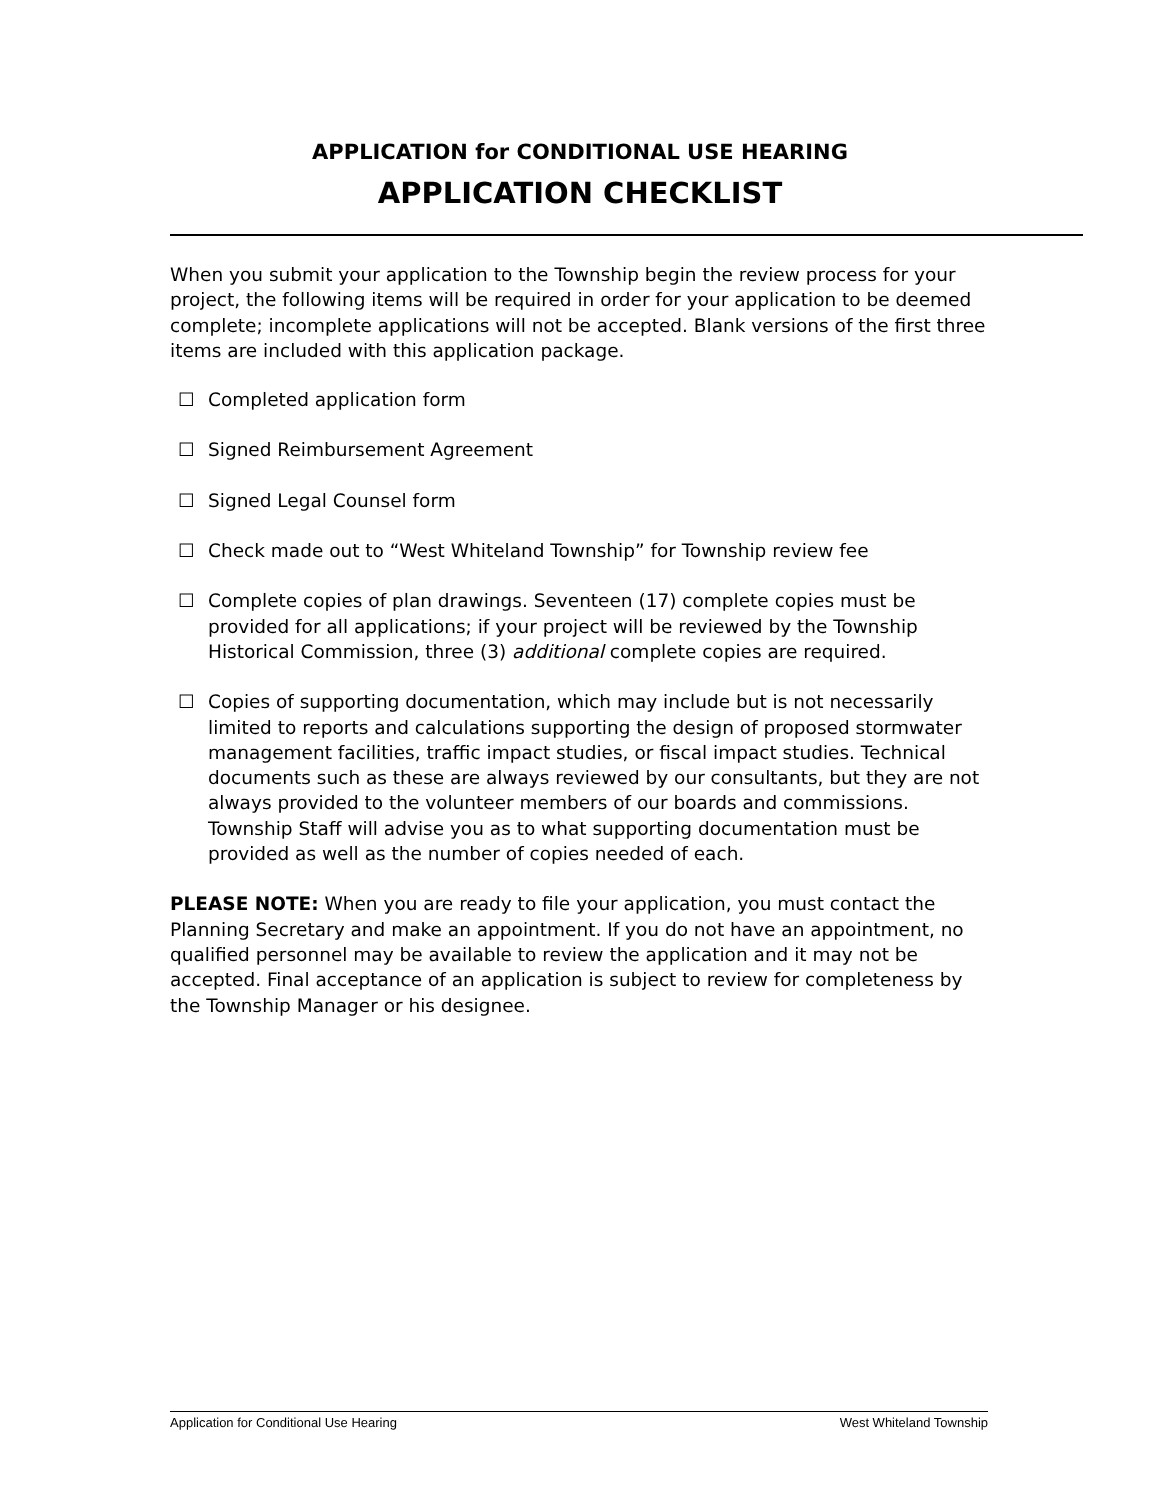APPLICATION for CONDITIONAL USE HEARING
APPLICATION CHECKLIST
When you submit your application to the Township begin the review process for your project, the following items will be required in order for your application to be deemed complete; incomplete applications will not be accepted. Blank versions of the first three items are included with this application package.
☐ Completed application form
☐ Signed Reimbursement Agreement
☐ Signed Legal Counsel form
☐ Check made out to “West Whiteland Township” for Township review fee
☐ Complete copies of plan drawings. Seventeen (17) complete copies must be provided for all applications; if your project will be reviewed by the Township Historical Commission, three (3) additional complete copies are required.
☐ Copies of supporting documentation, which may include but is not necessarily limited to reports and calculations supporting the design of proposed stormwater management facilities, traffic impact studies, or fiscal impact studies. Technical documents such as these are always reviewed by our consultants, but they are not always provided to the volunteer members of our boards and commissions. Township Staff will advise you as to what supporting documentation must be provided as well as the number of copies needed of each.
PLEASE NOTE: When you are ready to file your application, you must contact the Planning Secretary and make an appointment. If you do not have an appointment, no qualified personnel may be available to review the application and it may not be accepted. Final acceptance of an application is subject to review for completeness by the Township Manager or his designee.
Application for Conditional Use Hearing West Whiteland Township